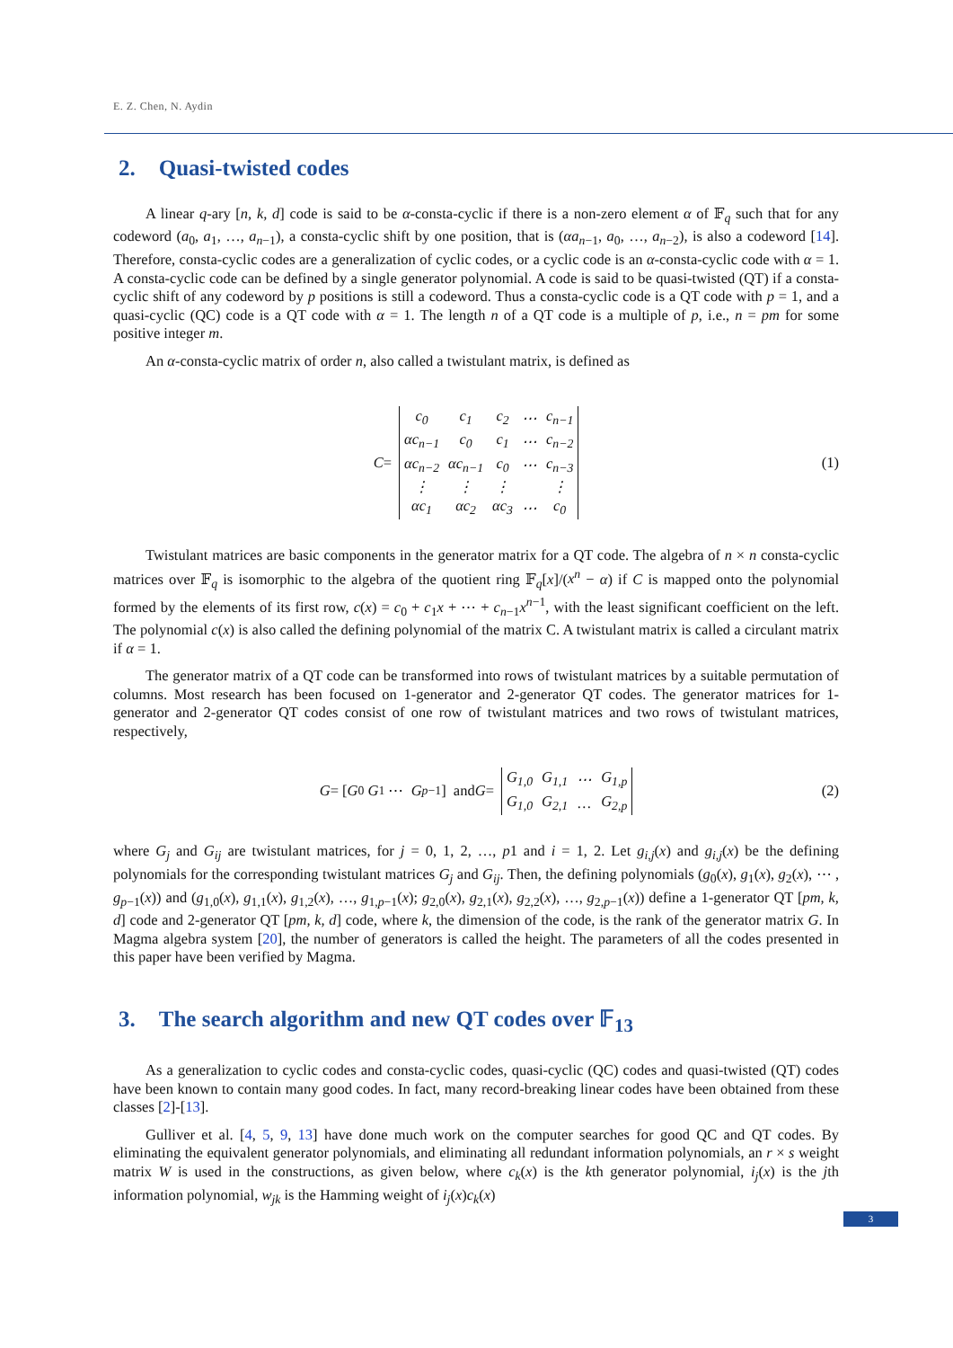E. Z. Chen, N. Aydin
2. Quasi-twisted codes
A linear q-ary [n, k, d] code is said to be α-consta-cyclic if there is a non-zero element α of 𝔽<sub>q</sub> such that for any codeword (a<sub>0</sub>, a<sub>1</sub>, …, a<sub>n−1</sub>), a consta-cyclic shift by one position, that is (αa<sub>n−1</sub>, a<sub>0</sub>, …, a<sub>n−2</sub>), is also a codeword [14]. Therefore, consta-cyclic codes are a generalization of cyclic codes, or a cyclic code is an α-consta-cyclic code with α = 1. A consta-cyclic code can be defined by a single generator polynomial. A code is said to be quasi-twisted (QT) if a consta-cyclic shift of any codeword by p positions is still a codeword. Thus a consta-cyclic code is a QT code with p = 1, and a quasi-cyclic (QC) code is a QT code with α = 1. The length n of a QT code is a multiple of p, i.e., n = pm for some positive integer m.
An α-consta-cyclic matrix of order n, also called a twistulant matrix, is defined as
C =
| c<sub>0</sub> | c<sub>1</sub> | c<sub>2</sub> | ⋯ | c<sub>n−1</sub> |
| αc<sub>n−1</sub> | c<sub>0</sub> | c<sub>1</sub> | ⋯ | c<sub>n−2</sub> |
| αc<sub>n−2</sub> | αc<sub>n−1</sub> | c<sub>0</sub> | ⋯ | c<sub>n−3</sub> |
| ⋮ | ⋮ | ⋮ | | ⋮ |
| αc<sub>1</sub> | αc<sub>2</sub> | αc<sub>3</sub> | ⋯ | c<sub>0</sub> |
(1)
Twistulant matrices are basic components in the generator matrix for a QT code. The algebra of n × n consta-cyclic matrices over 𝔽<sub>q</sub> is isomorphic to the algebra of the quotient ring 𝔽<sub>q</sub>[x]/(x<sup>n</sup> − α) if C is mapped onto the polynomial formed by the elements of its first row, c(x) = c<sub>0</sub> + c<sub>1</sub>x + ⋯ + c<sub>n−1</sub>x<sup>n−1</sup>, with the least significant coefficient on the left. The polynomial c(x) is also called the defining polynomial of the matrix C. A twistulant matrix is called a circulant matrix if α = 1.
The generator matrix of a QT code can be transformed into rows of twistulant matrices by a suitable permutation of columns. Most research has been focused on 1-generator and 2-generator QT codes. The generator matrices for 1-generator and 2-generator QT codes consist of one row of twistulant matrices and two rows of twistulant matrices, respectively,
G = [ G<sub>0</sub> G<sub>1</sub> ⋯ G<sub>p−1</sub> ] and G =
| G<sub>1,0</sub> | G<sub>1,1</sub> | ⋯ | G<sub>1,p</sub> |
| G<sub>1,0</sub> | G<sub>2,1</sub> | … | G<sub>2,p</sub> |
(2)
where G<sub>j</sub> and G<sub>ij</sub> are twistulant matrices, for j = 0, 1, 2, …, p1 and i = 1, 2. Let g<sub>i,j</sub>(x) and g<sub>i,j</sub>(x) be the defining polynomials for the corresponding twistulant matrices G<sub>j</sub> and G<sub>ij</sub>. Then, the defining polynomials (g<sub>0</sub>(x), g<sub>1</sub>(x), g<sub>2</sub>(x), ⋯ , g<sub>p−1</sub>(x)) and (g<sub>1,0</sub>(x), g<sub>1,1</sub>(x), g<sub>1,2</sub>(x), …, g<sub>1,p−1</sub>(x); g<sub>2,0</sub>(x), g<sub>2,1</sub>(x), g<sub>2,2</sub>(x), …, g<sub>2,p−1</sub>(x)) define a 1-generator QT [pm, k, d] code and 2-generator QT [pm, k, d] code, where k, the dimension of the code, is the rank of the generator matrix G. In Magma algebra system [20], the number of generators is called the height. The parameters of all the codes presented in this paper have been verified by Magma.
3. The search algorithm and new QT codes over 𝔽<sub>13</sub>
As a generalization to cyclic codes and consta-cyclic codes, quasi-cyclic (QC) codes and quasi-twisted (QT) codes have been known to contain many good codes. In fact, many record-breaking linear codes have been obtained from these classes [2]-[13].
Gulliver et al. [4, 5, 9, 13] have done much work on the computer searches for good QC and QT codes. By eliminating the equivalent generator polynomials, and eliminating all redundant information polynomials, an r × s weight matrix W is used in the constructions, as given below, where c<sub>k</sub>(x) is the kth generator polynomial, i<sub>j</sub>(x) is the jth information polynomial, w<sub>jk</sub> is the Hamming weight of i<sub>j</sub>(x)c<sub>k</sub>(x)
3